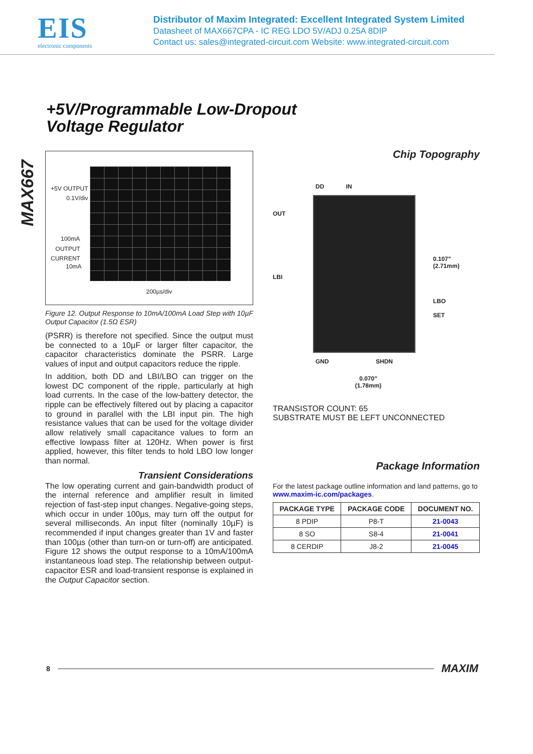EIS
electronic components
Distributor of Maxim Integrated: Excellent Integrated System Limited
Datasheet of MAX667CPA - IC REG LDO 5V/ADJ 0.25A 8DIP
Contact us: sales@integrated-circuit.com Website: www.integrated-circuit.com
+5V/Programmable Low-Dropout
Voltage Regulator
MAX667
+5V OUTPUT
0.1V/div
100mA
OUTPUT
CURRENT
10mA
200µs/div
Figure 12. Output Response to 10mA/100mA Load Step with 10µF Output Capacitor (1.5Ω ESR)
(PSRR) is therefore not specified. Since the output must be connected to a 10µF or larger filter capacitor, the capacitor characteristics dominate the PSRR. Large values of input and output capacitors reduce the ripple.
In addition, both DD and LBI/LBO can trigger on the lowest DC component of the ripple, particularly at high load currents. In the case of the low-battery detector, the ripple can be effectively filtered out by placing a capacitor to ground in parallel with the LBI input pin. The high resistance values that can be used for the voltage divider allow relatively small capacitance values to form an effective lowpass filter at 120Hz. When power is first applied, however, this filter tends to hold LBO low longer than normal.
Transient Considerations
The low operating current and gain-bandwidth product of the internal reference and amplifier result in limited rejection of fast-step input changes. Negative-going steps, which occur in under 100µs, may turn off the output for several milliseconds. An input filter (nominally 10µF) is recommended if input changes greater than 1V and faster than 100µs (other than turn-on or turn-off) are anticipated. Figure 12 shows the output response to a 10mA/100mA instantaneous load step. The relationship between output-capacitor ESR and load-transient response is explained in the Output Capacitor section.
Chip Topography
DD IN
OUT
LBI
0.107"
(2.71mm)
LBO
SET
GND SHDN
0.070"
(1.78mm)
TRANSISTOR COUNT: 65
SUBSTRATE MUST BE LEFT UNCONNECTED
Package Information
For the latest package outline information and land patterns, go to www.maxim-ic.com/packages.
| PACKAGE TYPE | PACKAGE CODE | DOCUMENT NO. |
| --- | --- | --- |
| 8 PDIP | P8-T | 21-0043 |
| 8 SO | S8-4 | 21-0041 |
| 8 CERDIP | J8-2 | 21-0045 |
8 MAXIM